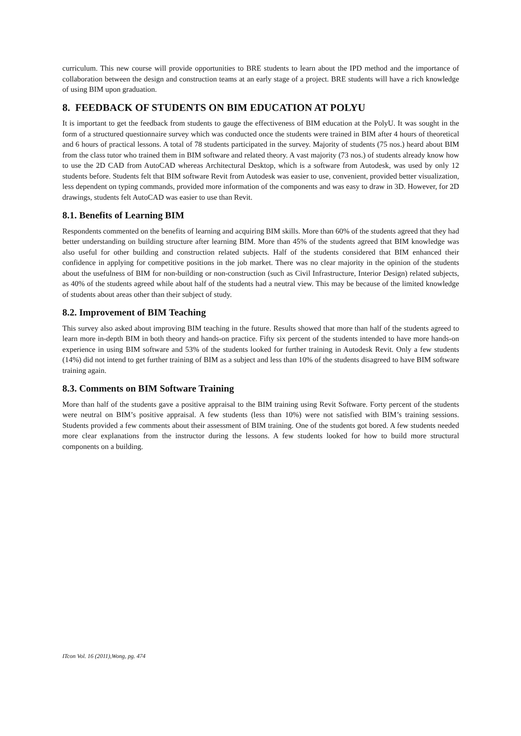curriculum. This new course will provide opportunities to BRE students to learn about the IPD method and the importance of collaboration between the design and construction teams at an early stage of a project. BRE students will have a rich knowledge of using BIM upon graduation.
8. FEEDBACK OF STUDENTS ON BIM EDUCATION AT POLYU
It is important to get the feedback from students to gauge the effectiveness of BIM education at the PolyU. It was sought in the form of a structured questionnaire survey which was conducted once the students were trained in BIM after 4 hours of theoretical and 6 hours of practical lessons. A total of 78 students participated in the survey. Majority of students (75 nos.) heard about BIM from the class tutor who trained them in BIM software and related theory. A vast majority (73 nos.) of students already know how to use the 2D CAD from AutoCAD whereas Architectural Desktop, which is a software from Autodesk, was used by only 12 students before. Students felt that BIM software Revit from Autodesk was easier to use, convenient, provided better visualization, less dependent on typing commands, provided more information of the components and was easy to draw in 3D. However, for 2D drawings, students felt AutoCAD was easier to use than Revit.
8.1. Benefits of Learning BIM
Respondents commented on the benefits of learning and acquiring BIM skills. More than 60% of the students agreed that they had better understanding on building structure after learning BIM. More than 45% of the students agreed that BIM knowledge was also useful for other building and construction related subjects. Half of the students considered that BIM enhanced their confidence in applying for competitive positions in the job market. There was no clear majority in the opinion of the students about the usefulness of BIM for non-building or non-construction (such as Civil Infrastructure, Interior Design) related subjects, as 40% of the students agreed while about half of the students had a neutral view. This may be because of the limited knowledge of students about areas other than their subject of study.
8.2. Improvement of BIM Teaching
This survey also asked about improving BIM teaching in the future. Results showed that more than half of the students agreed to learn more in-depth BIM in both theory and hands-on practice. Fifty six percent of the students intended to have more hands-on experience in using BIM software and 53% of the students looked for further training in Autodesk Revit. Only a few students (14%) did not intend to get further training of BIM as a subject and less than 10% of the students disagreed to have BIM software training again.
8.3. Comments on BIM Software Training
More than half of the students gave a positive appraisal to the BIM training using Revit Software. Forty percent of the students were neutral on BIM’s positive appraisal. A few students (less than 10%) were not satisfied with BIM’s training sessions. Students provided a few comments about their assessment of BIM training. One of the students got bored. A few students needed more clear explanations from the instructor during the lessons. A few students looked for how to build more structural components on a building.
ITcon Vol. 16 (2011),Wong, pg. 474